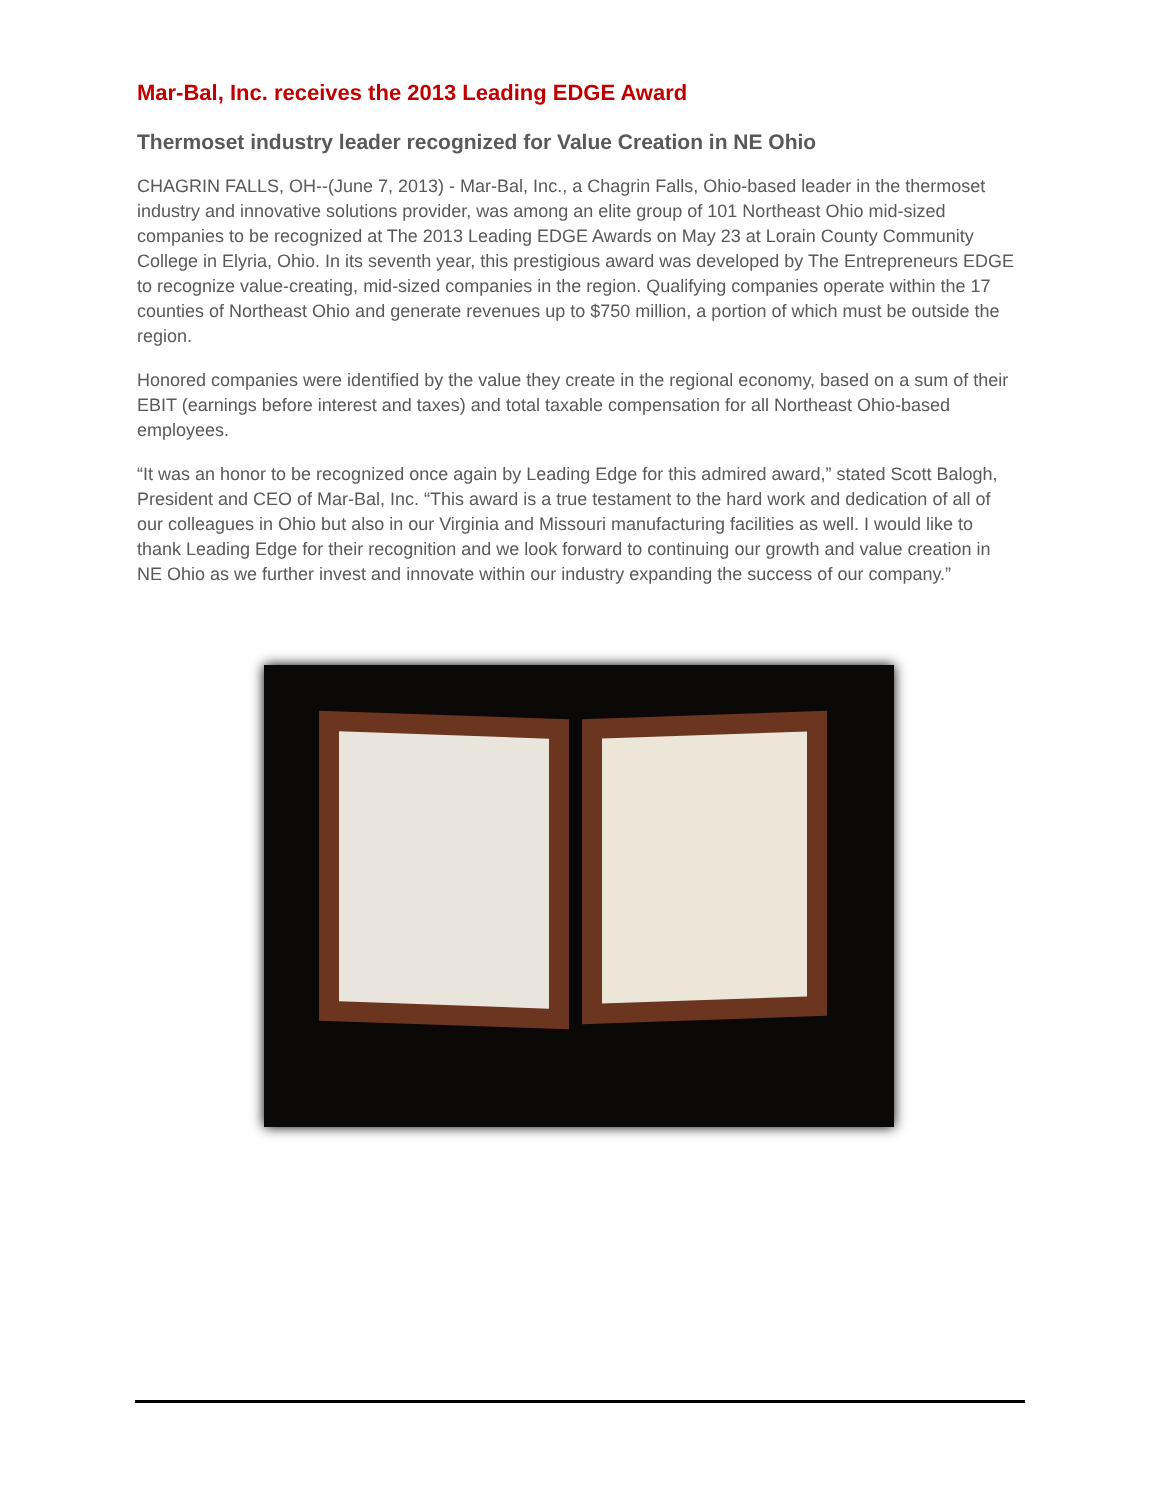Mar-Bal, Inc. receives the 2013 Leading EDGE Award
Thermoset industry leader recognized for Value Creation in NE Ohio
CHAGRIN FALLS, OH--(June 7, 2013) - Mar-Bal, Inc., a Chagrin Falls, Ohio-based leader in the thermoset industry and innovative solutions provider, was among an elite group of 101 Northeast Ohio mid-sized companies to be recognized at The 2013 Leading EDGE Awards on May 23 at Lorain County Community College in Elyria, Ohio. In its seventh year, this prestigious award was developed by The Entrepreneurs EDGE to recognize value-creating, mid-sized companies in the region. Qualifying companies operate within the 17 counties of Northeast Ohio and generate revenues up to $750 million, a portion of which must be outside the region.
Honored companies were identified by the value they create in the regional economy, based on a sum of their EBIT (earnings before interest and taxes) and total taxable compensation for all Northeast Ohio-based employees.
“It was an honor to be recognized once again by Leading Edge for this admired award,” stated Scott Balogh, President and CEO of Mar-Bal, Inc. “This award is a true testament to the hard work and dedication of all of our colleagues in Ohio but also in our Virginia and Missouri manufacturing facilities as well. I would like to thank Leading Edge for their recognition and we look forward to continuing our growth and value creation in NE Ohio as we further invest and innovate within our industry expanding the success of our company.”